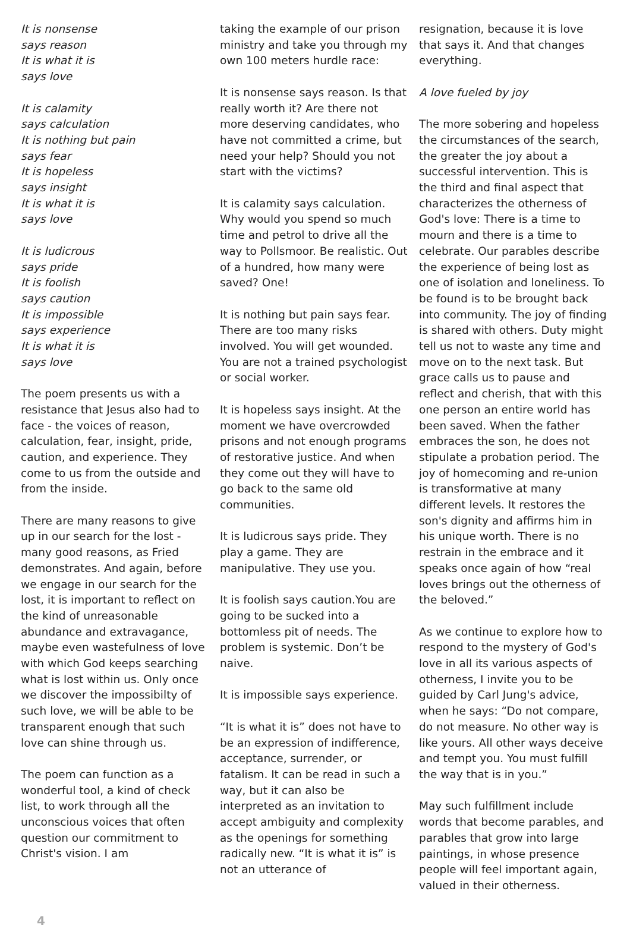It is nonsense
says reason
It is what it is
says love
It is calamity
says calculation
It is nothing but pain
says fear
It is hopeless
says insight
It is what it is
says love
It is ludicrous
says pride
It is foolish
says caution
It is impossible
says experience
It is what it is
says love
The poem presents us with a resistance that Jesus also had to face - the voices of reason, calculation, fear, insight, pride, caution, and experience. They come to us from the outside and from the inside.
There are many reasons to give up in our search for the lost - many good reasons, as Fried demonstrates. And again, before we engage in our search for the lost, it is important to reflect on the kind of unreasonable abundance and extravagance, maybe even wastefulness of love with which God keeps searching what is lost within us. Only once we discover the impossibilty of such love, we will be able to be transparent enough that such love can shine through us.
The poem can function as a wonderful tool, a kind of check list, to work through all the unconscious voices that often question our commitment to Christ's vision. I am
taking the example of our prison ministry and take you through my own 100 meters hurdle race:
It is nonsense says reason. Is that really worth it? Are there not more deserving candidates, who have not committed a crime, but need your help? Should you not start with the victims?
It is calamity says calculation. Why would you spend so much time and petrol to drive all the way to Pollsmoor. Be realistic. Out of a hundred, how many were saved? One!
It is nothing but pain says fear. There are too many risks involved. You will get wounded. You are not a trained psychologist or social worker.
It is hopeless says insight. At the moment we have overcrowded prisons and not enough programs of restorative justice. And when they come out they will have to go back to the same old communities.
It is ludicrous says pride. They play a game. They are manipulative. They use you.
It is foolish says caution.You are going to be sucked into a bottomless pit of needs. The problem is systemic. Don’t be naive.
It is impossible says experience.
“It is what it is” does not have to be an expression of indifference, acceptance, surrender, or fatalism. It can be read in such a way, but it can also be interpreted as an invitation to accept ambiguity and complexity as the openings for something radically new. “It is what it is” is not an utterance of
resignation, because it is love that says it. And that changes everything.
A love fueled by joy
The more sobering and hopeless the circumstances of the search, the greater the joy about a successful intervention. This is the third and final aspect that characterizes the otherness of God's love: There is a time to mourn and there is a time to celebrate. Our parables describe the experience of being lost as one of isolation and loneliness. To be found is to be brought back into community. The joy of finding is shared with others. Duty might tell us not to waste any time and move on to the next task. But grace calls us to pause and reflect and cherish, that with this one person an entire world has been saved. When the father embraces the son, he does not stipulate a probation period. The joy of homecoming and re-union is transformative at many different levels. It restores the son's dignity and affirms him in his unique worth. There is no restrain in the embrace and it speaks once again of how “real loves brings out the otherness of the beloved.”
As we continue to explore how to respond to the mystery of God's love in all its various aspects of otherness, I invite you to be guided by Carl Jung's advice, when he says: “Do not compare, do not measure. No other way is like yours. All other ways deceive and tempt you. You must fulfill the way that is in you.”
May such fulfillment include words that become parables, and parables that grow into large paintings, in whose presence people will feel important again, valued in their otherness.
4